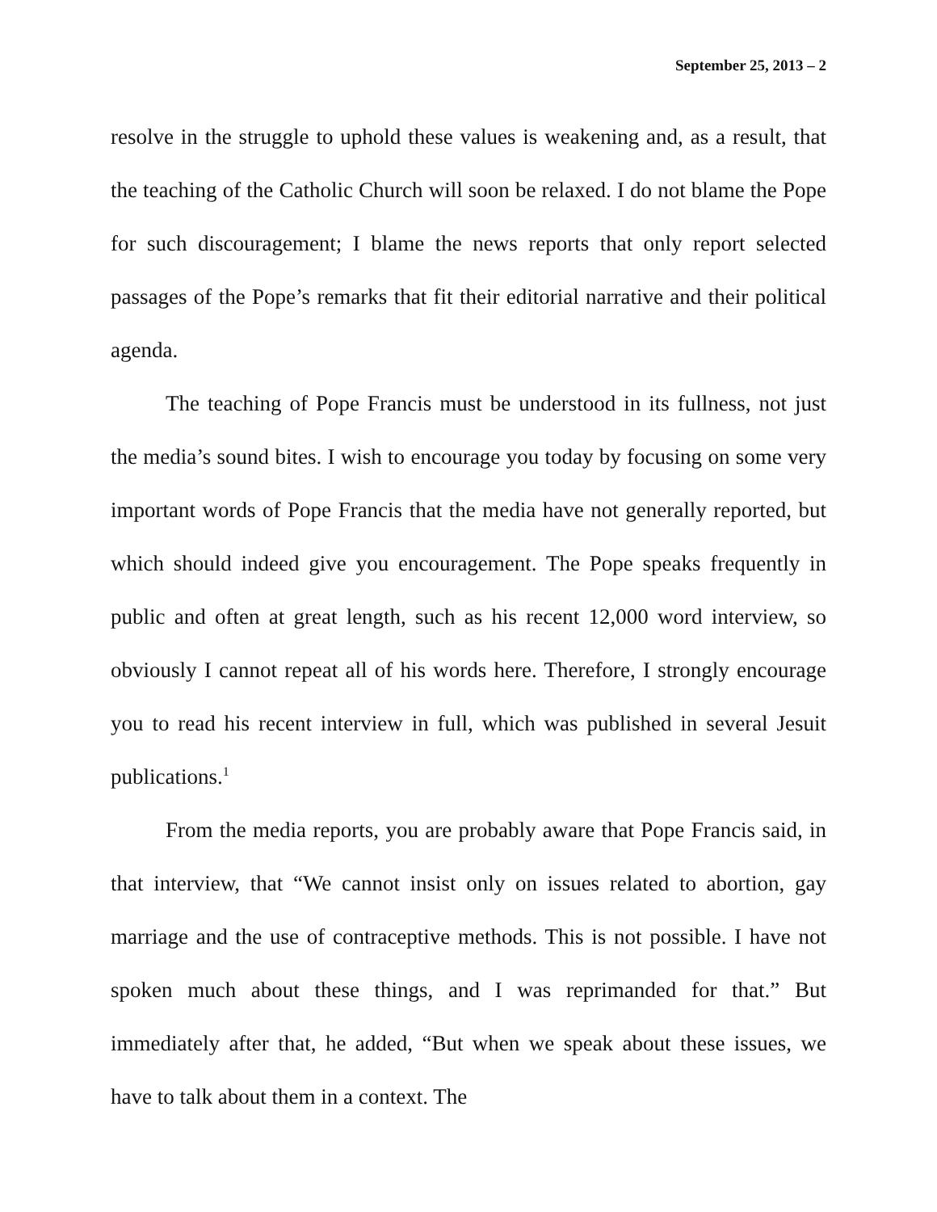September 25, 2013 – 2
resolve in the struggle to uphold these values is weakening and, as a result, that the teaching of the Catholic Church will soon be relaxed. I do not blame the Pope for such discouragement; I blame the news reports that only report selected passages of the Pope’s remarks that fit their editorial narrative and their political agenda.
The teaching of Pope Francis must be understood in its fullness, not just the media’s sound bites. I wish to encourage you today by focusing on some very important words of Pope Francis that the media have not generally reported, but which should indeed give you encouragement. The Pope speaks frequently in public and often at great length, such as his recent 12,000 word interview, so obviously I cannot repeat all of his words here. Therefore, I strongly encourage you to read his recent interview in full, which was published in several Jesuit publications.<sup>1</sup>
From the media reports, you are probably aware that Pope Francis said, in that interview, that “We cannot insist only on issues related to abortion, gay marriage and the use of contraceptive methods. This is not possible. I have not spoken much about these things, and I was reprimanded for that.” But immediately after that, he added, “But when we speak about these issues, we have to talk about them in a context. The